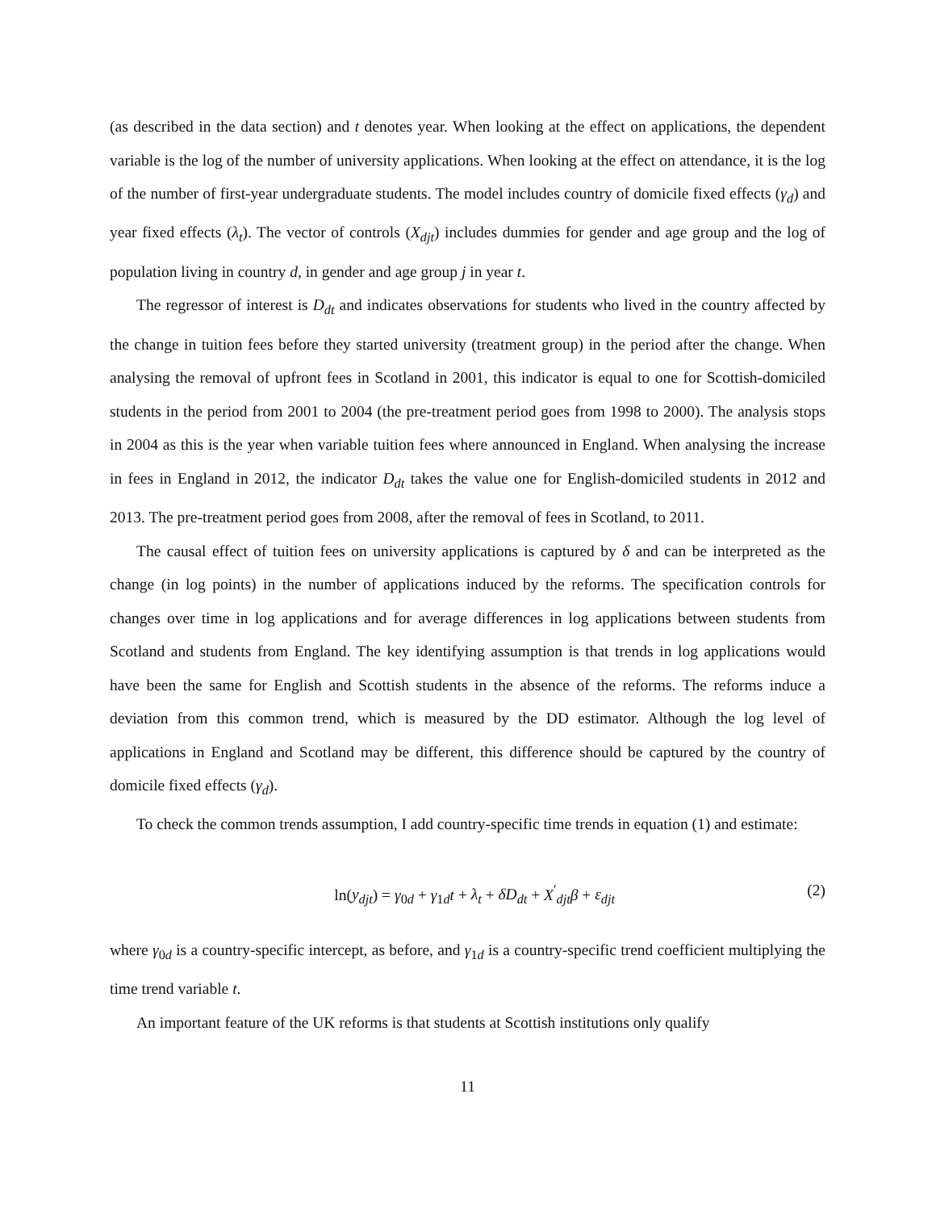(as described in the data section) and t denotes year. When looking at the effect on applications, the dependent variable is the log of the number of university applications. When looking at the effect on attendance, it is the log of the number of first-year undergraduate students. The model includes country of domicile fixed effects (γ<sub>d</sub>) and year fixed effects (λ<sub>t</sub>). The vector of controls (X<sub>djt</sub>) includes dummies for gender and age group and the log of population living in country d, in gender and age group j in year t.
The regressor of interest is D<sub>dt</sub> and indicates observations for students who lived in the country affected by the change in tuition fees before they started university (treatment group) in the period after the change. When analysing the removal of upfront fees in Scotland in 2001, this indicator is equal to one for Scottish-domiciled students in the period from 2001 to 2004 (the pre-treatment period goes from 1998 to 2000). The analysis stops in 2004 as this is the year when variable tuition fees where announced in England. When analysing the increase in fees in England in 2012, the indicator D<sub>dt</sub> takes the value one for English-domiciled students in 2012 and 2013. The pre-treatment period goes from 2008, after the removal of fees in Scotland, to 2011.
The causal effect of tuition fees on university applications is captured by δ and can be interpreted as the change (in log points) in the number of applications induced by the reforms. The specification controls for changes over time in log applications and for average differences in log applications between students from Scotland and students from England. The key identifying assumption is that trends in log applications would have been the same for English and Scottish students in the absence of the reforms. The reforms induce a deviation from this common trend, which is measured by the DD estimator. Although the log level of applications in England and Scotland may be different, this difference should be captured by the country of domicile fixed effects (γ<sub>d</sub>).
To check the common trends assumption, I add country-specific time trends in equation (1) and estimate:
ln(y<sub>djt</sub>) = γ<sub>0d</sub> + γ<sub>1d</sub>t + λ<sub>t</sub> + δD<sub>dt</sub> + X<sup>′</sup><sub>djt</sub>β + ε<sub>djt</sub> (2)
where γ<sub>0d</sub> is a country-specific intercept, as before, and γ<sub>1d</sub> is a country-specific trend coefficient multiplying the time trend variable t.
An important feature of the UK reforms is that students at Scottish institutions only qualify
11